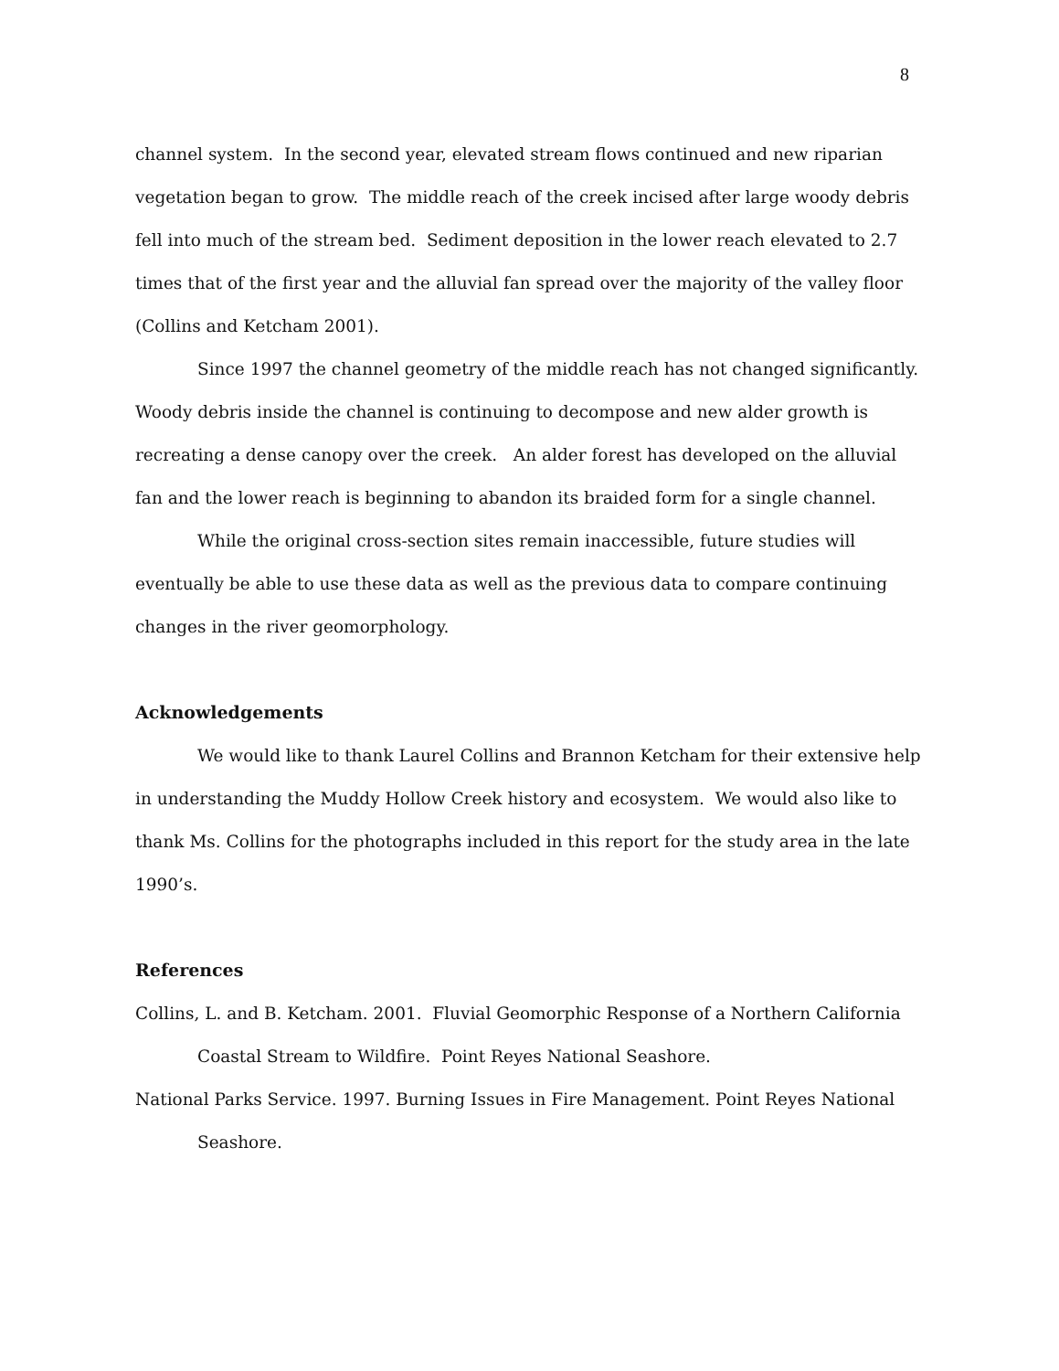8
channel system. In the second year, elevated stream flows continued and new riparian vegetation began to grow. The middle reach of the creek incised after large woody debris fell into much of the stream bed. Sediment deposition in the lower reach elevated to 2.7 times that of the first year and the alluvial fan spread over the majority of the valley floor (Collins and Ketcham 2001).
Since 1997 the channel geometry of the middle reach has not changed significantly. Woody debris inside the channel is continuing to decompose and new alder growth is recreating a dense canopy over the creek. An alder forest has developed on the alluvial fan and the lower reach is beginning to abandon its braided form for a single channel.
While the original cross-section sites remain inaccessible, future studies will eventually be able to use these data as well as the previous data to compare continuing changes in the river geomorphology.
Acknowledgements
We would like to thank Laurel Collins and Brannon Ketcham for their extensive help in understanding the Muddy Hollow Creek history and ecosystem. We would also like to thank Ms. Collins for the photographs included in this report for the study area in the late 1990’s.
References
Collins, L. and B. Ketcham. 2001. Fluvial Geomorphic Response of a Northern California Coastal Stream to Wildfire. Point Reyes National Seashore.
National Parks Service. 1997. Burning Issues in Fire Management. Point Reyes National Seashore.